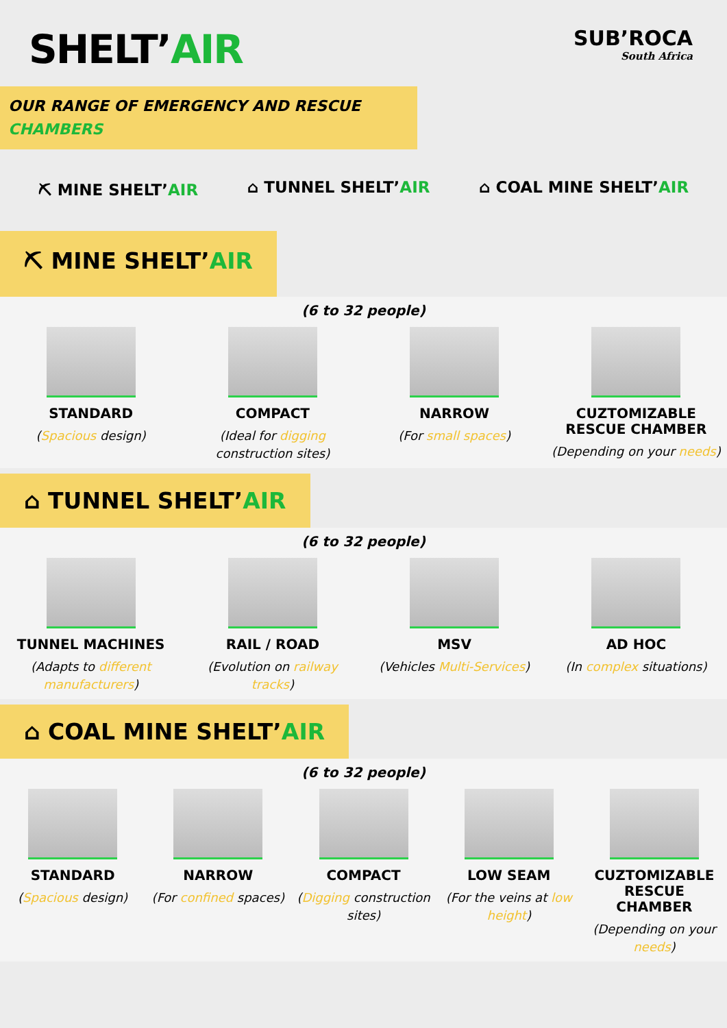SHELT’AIR
SUB’ROCA
South Africa
OUR RANGE OF EMERGENCY AND RESCUE
CHAMBERS
⛏ MINE SHELT’AIR ⌂ TUNNEL SHELT’AIR ⌂ COAL MINE SHELT’AIR
⛏ MINE SHELT’AIR
(6 to 32 people)
STANDARD
(Spacious design)
COMPACT
(Ideal for digging construction sites)
NARROW
(For small spaces)
CUZTOMIZABLE RESCUE CHAMBER
(Depending on your needs)
⌂ TUNNEL SHELT’AIR
(6 to 32 people)
TUNNEL MACHINES
(Adapts to different manufacturers)
RAIL / ROAD
(Evolution on railway tracks)
MSV
(Vehicles Multi-Services)
AD HOC
(In complex situations)
⌂ COAL MINE SHELT’AIR
(6 to 32 people)
STANDARD
(Spacious design)
NARROW
(For confined spaces)
COMPACT
(Digging construction sites)
LOW SEAM
(For the veins at low height)
CUZTOMIZABLE RESCUE CHAMBER
(Depending on your needs)